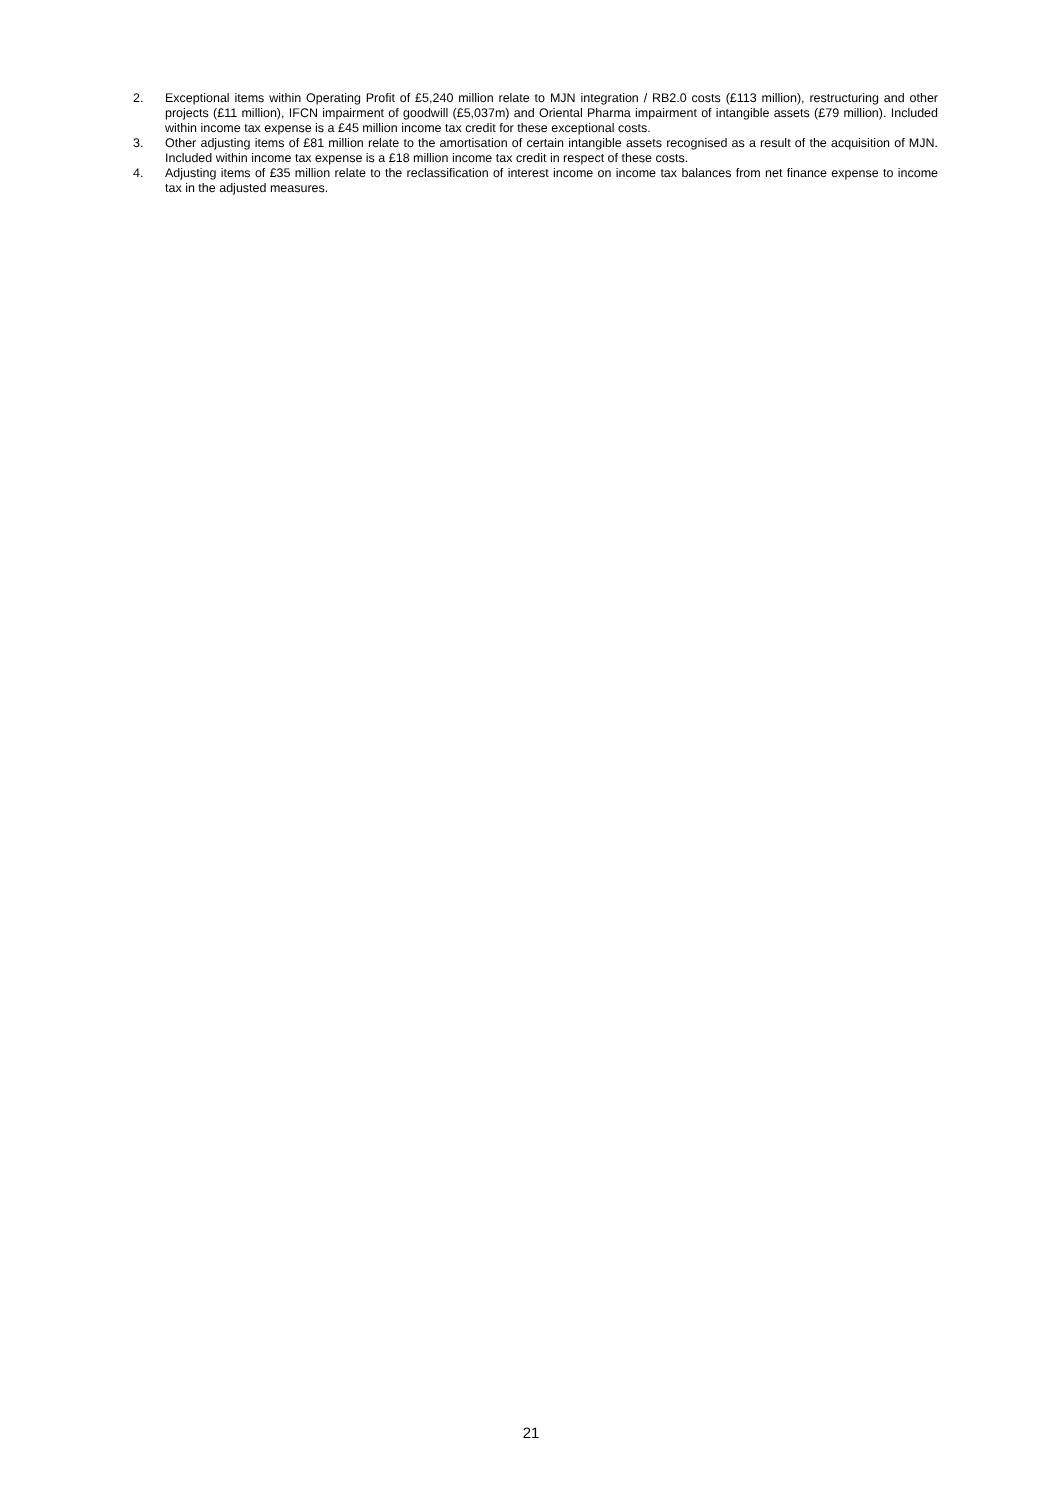2. Exceptional items within Operating Profit of £5,240 million relate to MJN integration / RB2.0 costs (£113 million), restructuring and other projects (£11 million), IFCN impairment of goodwill (£5,037m) and Oriental Pharma impairment of intangible assets (£79 million). Included within income tax expense is a £45 million income tax credit for these exceptional costs.
3. Other adjusting items of £81 million relate to the amortisation of certain intangible assets recognised as a result of the acquisition of MJN. Included within income tax expense is a £18 million income tax credit in respect of these costs.
4. Adjusting items of £35 million relate to the reclassification of interest income on income tax balances from net finance expense to income tax in the adjusted measures.
21